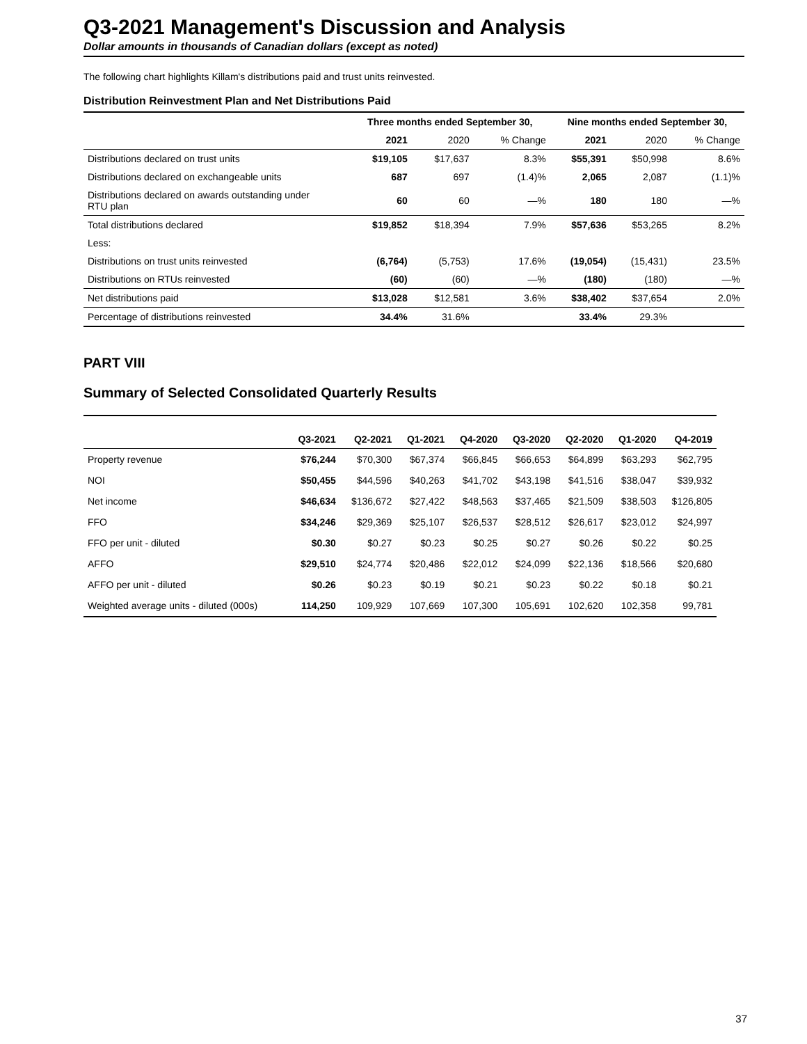Q3-2021 Management's Discussion and Analysis
Dollar amounts in thousands of Canadian dollars (except as noted)
The following chart highlights Killam's distributions paid and trust units reinvested.
Distribution Reinvestment Plan and Net Distributions Paid
| | Three months ended September 30, | | | Nine months ended September 30, | | |
| --- | --- | --- | --- | --- | --- | --- |
| | 2021 | 2020 | % Change | 2021 | 2020 | % Change |
| Distributions declared on trust units | $19,105 | $17,637 | 8.3% | $55,391 | $50,998 | 8.6% |
| Distributions declared on exchangeable units | 687 | 697 | (1.4)% | 2,065 | 2,087 | (1.1)% |
| Distributions declared on awards outstanding under RTU plan | 60 | 60 | —% | 180 | 180 | —% |
| Total distributions declared | $19,852 | $18,394 | 7.9% | $57,636 | $53,265 | 8.2% |
| Less: | | | | | | |
| Distributions on trust units reinvested | (6,764) | (5,753) | 17.6% | (19,054) | (15,431) | 23.5% |
| Distributions on RTUs reinvested | (60) | (60) | —% | (180) | (180) | —% |
| Net distributions paid | $13,028 | $12,581 | 3.6% | $38,402 | $37,654 | 2.0% |
| Percentage of distributions reinvested | 34.4% | 31.6% | | 33.4% | 29.3% | |
PART VIII
Summary of Selected Consolidated Quarterly Results
| | Q3-2021 | Q2-2021 | Q1-2021 | Q4-2020 | Q3-2020 | Q2-2020 | Q1-2020 | Q4-2019 |
| --- | --- | --- | --- | --- | --- | --- | --- | --- |
| Property revenue | $76,244 | $70,300 | $67,374 | $66,845 | $66,653 | $64,899 | $63,293 | $62,795 |
| NOI | $50,455 | $44,596 | $40,263 | $41,702 | $43,198 | $41,516 | $38,047 | $39,932 |
| Net income | $46,634 | $136,672 | $27,422 | $48,563 | $37,465 | $21,509 | $38,503 | $126,805 |
| FFO | $34,246 | $29,369 | $25,107 | $26,537 | $28,512 | $26,617 | $23,012 | $24,997 |
| FFO per unit - diluted | $0.30 | $0.27 | $0.23 | $0.25 | $0.27 | $0.26 | $0.22 | $0.25 |
| AFFO | $29,510 | $24,774 | $20,486 | $22,012 | $24,099 | $22,136 | $18,566 | $20,680 |
| AFFO per unit - diluted | $0.26 | $0.23 | $0.19 | $0.21 | $0.23 | $0.22 | $0.18 | $0.21 |
| Weighted average units - diluted (000s) | 114,250 | 109,929 | 107,669 | 107,300 | 105,691 | 102,620 | 102,358 | 99,781 |
37